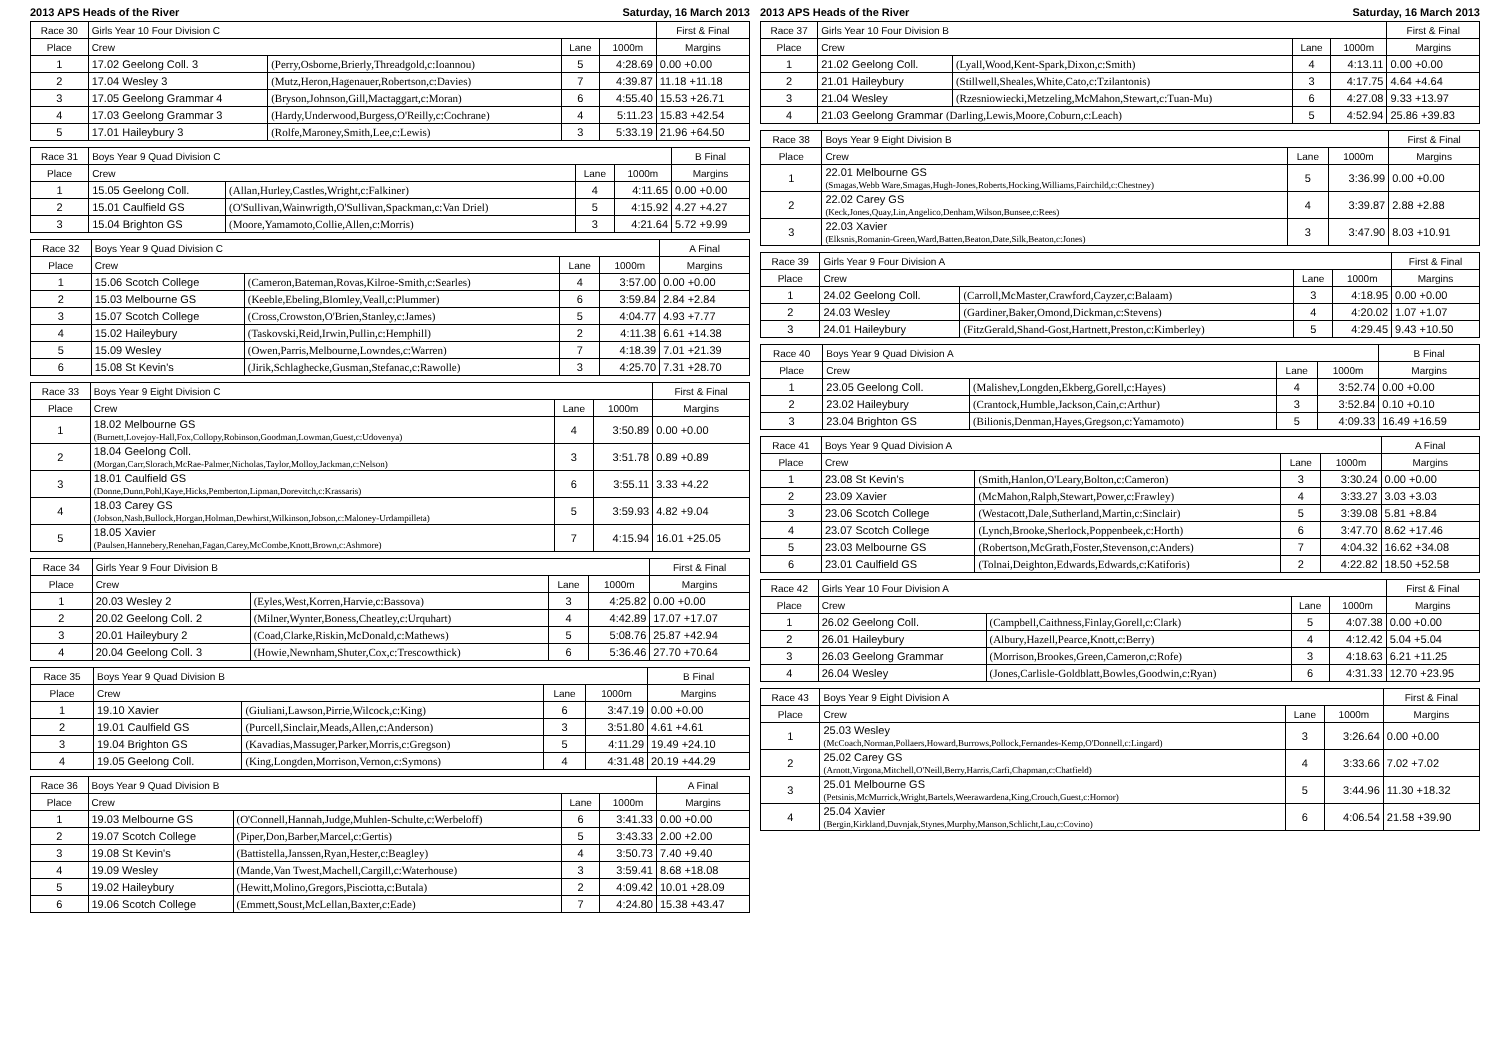2013 APS Heads of the River Saturday, 16 March 2013
| Race 30 | Girls Year 10 Four Division C | | | | First & Final |
| --- | --- | --- | --- | --- | --- |
| Place | Crew | | Lane | 1000m | Margins |
| 1 | 17.02 Geelong Coll. 3 | (Perry,Osborne,Brierly,Threadgold,c:Ioannou) | 5 | 4:28.69 | 0.00 +0.00 |
| 2 | 17.04 Wesley 3 | (Mutz,Heron,Hagenauer,Robertson,c:Davies) | 7 | 4:39.87 | 11.18 +11.18 |
| 3 | 17.05 Geelong Grammar 4 | (Bryson,Johnson,Gill,Mactaggart,c:Moran) | 6 | 4:55.40 | 15.53 +26.71 |
| 4 | 17.03 Geelong Grammar 3 | (Hardy,Underwood,Burgess,O'Reilly,c:Cochrane) | 4 | 5:11.23 | 15.83 +42.54 |
| 5 | 17.01 Haileybury 3 | (Rolfe,Maroney,Smith,Lee,c:Lewis) | 3 | 5:33.19 | 21.96 +64.50 |
| Race 31 | Boys Year 9 Quad Division C | | | | B Final |
| --- | --- | --- | --- | --- | --- |
| Place | Crew | | Lane | 1000m | Margins |
| 1 | 15.05 Geelong Coll. | (Allan,Hurley,Castles,Wright,c:Falkiner) | 4 | 4:11.65 | 0.00 +0.00 |
| 2 | 15.01 Caulfield GS | (O'Sullivan,Wainwrigth,O'Sullivan,Spackman,c:Van Driel) | 5 | 4:15.92 | 4.27 +4.27 |
| 3 | 15.04 Brighton GS | (Moore,Yamamoto,Collie,Allen,c:Morris) | 3 | 4:21.64 | 5.72 +9.99 |
| Race 32 | Boys Year 9 Quad Division C | | | | A Final |
| --- | --- | --- | --- | --- | --- |
| Place | Crew | | Lane | 1000m | Margins |
| 1 | 15.06 Scotch College | (Cameron,Bateman,Rovas,Kilroe-Smith,c:Searles) | 4 | 3:57.00 | 0.00 +0.00 |
| 2 | 15.03 Melbourne GS | (Keeble,Ebeling,Blomley,Veall,c:Plummer) | 6 | 3:59.84 | 2.84 +2.84 |
| 3 | 15.07 Scotch College | (Cross,Crowston,O'Brien,Stanley,c:James) | 5 | 4:04.77 | 4.93 +7.77 |
| 4 | 15.02 Haileybury | (Taskovski,Reid,Irwin,Pullin,c:Hemphill) | 2 | 4:11.38 | 6.61 +14.38 |
| 5 | 15.09 Wesley | (Owen,Parris,Melbourne,Lowndes,c:Warren) | 7 | 4:18.39 | 7.01 +21.39 |
| 6 | 15.08 St Kevin's | (Jirik,Schlaghecke,Gusman,Stefanac,c:Rawolle) | 3 | 4:25.70 | 7.31 +28.70 |
| Race 33 | Boys Year 9 Eight Division C | | | First & Final |
| --- | --- | --- | --- | --- |
| Place | Crew | Lane | 1000m | Margins |
| 1 | 18.02 Melbourne GS (Burnett,Lovejoy-Hall,Fox,Collopy,Robinson,Goodman,Lowman,Guest,c:Udovenya) | 4 | 3:50.89 | 0.00 +0.00 |
| 2 | 18.04 Geelong Coll. (Morgan,Carr,Slorach,McRae-Palmer,Nicholas,Taylor,Molloy,Jackman,c:Nelson) | 3 | 3:51.78 | 0.89 +0.89 |
| 3 | 18.01 Caulfield GS (Donne,Dunn,Pohl,Kaye,Hicks,Pemberton,Lipman,Dorevitch,c:Krassaris) | 6 | 3:55.11 | 3.33 +4.22 |
| 4 | 18.03 Carey GS (Jobson,Nash,Bullock,Horgan,Holman,Dewhirst,Wilkinson,Jobson,c:Maloney-Urdampilleta) | 5 | 3:59.93 | 4.82 +9.04 |
| 5 | 18.05 Xavier (Paulsen,Hannebery,Renehan,Fagan,Carey,McCombe,Knott,Brown,c:Ashmore) | 7 | 4:15.94 | 16.01 +25.05 |
| Race 34 | Girls Year 9 Four Division B | | | | First & Final |
| --- | --- | --- | --- | --- | --- |
| Place | Crew | | Lane | 1000m | Margins |
| 1 | 20.03 Wesley 2 | (Eyles,West,Korren,Harvie,c:Bassova) | 3 | 4:25.82 | 0.00 +0.00 |
| 2 | 20.02 Geelong Coll. 2 | (Milner,Wynter,Boness,Cheatley,c:Urquhart) | 4 | 4:42.89 | 17.07 +17.07 |
| 3 | 20.01 Haileybury 2 | (Coad,Clarke,Riskin,McDonald,c:Mathews) | 5 | 5:08.76 | 25.87 +42.94 |
| 4 | 20.04 Geelong Coll. 3 | (Howie,Newnham,Shuter,Cox,c:Trescowthick) | 6 | 5:36.46 | 27.70 +70.64 |
| Race 35 | Boys Year 9 Quad Division B | | | | B Final |
| --- | --- | --- | --- | --- | --- |
| Place | Crew | | Lane | 1000m | Margins |
| 1 | 19.10 Xavier | (Giuliani,Lawson,Pirrie,Wilcock,c:King) | 6 | 3:47.19 | 0.00 +0.00 |
| 2 | 19.01 Caulfield GS | (Purcell,Sinclair,Meads,Allen,c:Anderson) | 3 | 3:51.80 | 4.61 +4.61 |
| 3 | 19.04 Brighton GS | (Kavadias,Massuger,Parker,Morris,c:Gregson) | 5 | 4:11.29 | 19.49 +24.10 |
| 4 | 19.05 Geelong Coll. | (King,Longden,Morrison,Vernon,c:Symons) | 4 | 4:31.48 | 20.19 +44.29 |
| Race 36 | Boys Year 9 Quad Division B | | | | A Final |
| --- | --- | --- | --- | --- | --- |
| Place | Crew | | Lane | 1000m | Margins |
| 1 | 19.03 Melbourne GS | (O'Connell,Hannah,Judge,Muhlen-Schulte,c:Werbeloff) | 6 | 3:41.33 | 0.00 +0.00 |
| 2 | 19.07 Scotch College | (Piper,Don,Barber,Marcel,c:Gertis) | 5 | 3:43.33 | 2.00 +2.00 |
| 3 | 19.08 St Kevin's | (Battistella,Janssen,Ryan,Hester,c:Beagley) | 4 | 3:50.73 | 7.40 +9.40 |
| 4 | 19.09 Wesley | (Mande,Van Twest,Machell,Cargill,c:Waterhouse) | 3 | 3:59.41 | 8.68 +18.08 |
| 5 | 19.02 Haileybury | (Hewitt,Molino,Gregors,Pisciotta,c:Butala) | 2 | 4:09.42 | 10.01 +28.09 |
| 6 | 19.06 Scotch College | (Emmett,Soust,McLellan,Baxter,c:Eade) | 7 | 4:24.80 | 15.38 +43.47 |
2013 APS Heads of the River Saturday, 16 March 2013
| Race 37 | Girls Year 10 Four Division B | | | | First & Final |
| --- | --- | --- | --- | --- | --- |
| Place | Crew | | Lane | 1000m | Margins |
| 1 | 21.02 Geelong Coll. | (Lyall,Wood,Kent-Spark,Dixon,c:Smith) | 4 | 4:13.11 | 0.00 +0.00 |
| 2 | 21.01 Haileybury | (Stillwell,Sheales,White,Cato,c:Tzilantonis) | 3 | 4:17.75 | 4.64 +4.64 |
| 3 | 21.04 Wesley | (Rzesniowiecki,Metzeling,McMahon,Stewart,c:Tuan-Mu) | 6 | 4:27.08 | 9.33 +13.97 |
| 4 | 21.03 Geelong Grammar (Darling,Lewis,Moore,Coburn,c:Leach) | | 5 | 4:52.94 | 25.86 +39.83 |
| Race 38 | Boys Year 9 Eight Division B | | | First & Final |
| --- | --- | --- | --- | --- |
| Place | Crew | Lane | 1000m | Margins |
| 1 | 22.01 Melbourne GS (Smagas,Webb Ware,Smagas,Hugh-Jones,Roberts,Hocking,Williams,Fairchild,c:Chestney) | 5 | 3:36.99 | 0.00 +0.00 |
| 2 | 22.02 Carey GS (Keck,Jones,Quay,Lin,Angelico,Denham,Wilson,Bunsee,c:Rees) | 4 | 3:39.87 | 2.88 +2.88 |
| 3 | 22.03 Xavier (Elksnis,Romanin-Green,Ward,Batten,Beaton,Date,Silk,Beaton,c:Jones) | 3 | 3:47.90 | 8.03 +10.91 |
| Race 39 | Girls Year 9 Four Division A | | | | First & Final |
| --- | --- | --- | --- | --- | --- |
| Place | Crew | | Lane | 1000m | Margins |
| 1 | 24.02 Geelong Coll. | (Carroll,McMaster,Crawford,Cayzer,c:Balaam) | 3 | 4:18.95 | 0.00 +0.00 |
| 2 | 24.03 Wesley | (Gardiner,Baker,Omond,Dickman,c:Stevens) | 4 | 4:20.02 | 1.07 +1.07 |
| 3 | 24.01 Haileybury | (FitzGerald,Shand-Gost,Hartnett,Preston,c:Kimberley) | 5 | 4:29.45 | 9.43 +10.50 |
| Race 40 | Boys Year 9 Quad Division A | | | | B Final |
| --- | --- | --- | --- | --- | --- |
| Place | Crew | | Lane | 1000m | Margins |
| 1 | 23.05 Geelong Coll. | (Malishev,Longden,Ekberg,Gorell,c:Hayes) | 4 | 3:52.74 | 0.00 +0.00 |
| 2 | 23.02 Haileybury | (Crantock,Humble,Jackson,Cain,c:Arthur) | 3 | 3:52.84 | 0.10 +0.10 |
| 3 | 23.04 Brighton GS | (Bilionis,Denman,Hayes,Gregson,c:Yamamoto) | 5 | 4:09.33 | 16.49 +16.59 |
| Race 41 | Boys Year 9 Quad Division A | | | | A Final |
| --- | --- | --- | --- | --- | --- |
| Place | Crew | | Lane | 1000m | Margins |
| 1 | 23.08 St Kevin's | (Smith,Hanlon,O'Leary,Bolton,c:Cameron) | 3 | 3:30.24 | 0.00 +0.00 |
| 2 | 23.09 Xavier | (McMahon,Ralph,Stewart,Power,c:Frawley) | 4 | 3:33.27 | 3.03 +3.03 |
| 3 | 23.06 Scotch College | (Westacott,Dale,Sutherland,Martin,c:Sinclair) | 5 | 3:39.08 | 5.81 +8.84 |
| 4 | 23.07 Scotch College | (Lynch,Brooke,Sherlock,Poppenbeek,c:Horth) | 6 | 3:47.70 | 8.62 +17.46 |
| 5 | 23.03 Melbourne GS | (Robertson,McGrath,Foster,Stevenson,c:Anders) | 7 | 4:04.32 | 16.62 +34.08 |
| 6 | 23.01 Caulfield GS | (Tolnai,Deighton,Edwards,Edwards,c:Katiforis) | 2 | 4:22.82 | 18.50 +52.58 |
| Race 42 | Girls Year 10 Four Division A | | | | First & Final |
| --- | --- | --- | --- | --- | --- |
| Place | Crew | | Lane | 1000m | Margins |
| 1 | 26.02 Geelong Coll. | (Campbell,Caithness,Finlay,Gorell,c:Clark) | 5 | 4:07.38 | 0.00 +0.00 |
| 2 | 26.01 Haileybury | (Albury,Hazell,Pearce,Knott,c:Berry) | 4 | 4:12.42 | 5.04 +5.04 |
| 3 | 26.03 Geelong Grammar | (Morrison,Brookes,Green,Cameron,c:Rofe) | 3 | 4:18.63 | 6.21 +11.25 |
| 4 | 26.04 Wesley | (Jones,Carlisle-Goldblatt,Bowles,Goodwin,c:Ryan) | 6 | 4:31.33 | 12.70 +23.95 |
| Race 43 | Boys Year 9 Eight Division A | | | First & Final |
| --- | --- | --- | --- | --- |
| Place | Crew | Lane | 1000m | Margins |
| 1 | 25.03 Wesley (McCoach,Norman,Pollaers,Howard,Burrows,Pollock,Fernandes-Kemp,O'Donnell,c:Lingard) | 3 | 3:26.64 | 0.00 +0.00 |
| 2 | 25.02 Carey GS (Arnott,Virgona,Mitchell,O'Neill,Berry,Harris,Carfi,Chapman,c:Chatfield) | 4 | 3:33.66 | 7.02 +7.02 |
| 3 | 25.01 Melbourne GS (Petsinis,McMurrick,Wright,Bartels,Weerawardena,King,Crouch,Guest,c:Hornor) | 5 | 3:44.96 | 11.30 +18.32 |
| 4 | 25.04 Xavier (Bergin,Kirkland,Duvnjak,Stynes,Murphy,Manson,Schlicht,Lau,c:Covino) | 6 | 4:06.54 | 21.58 +39.90 |